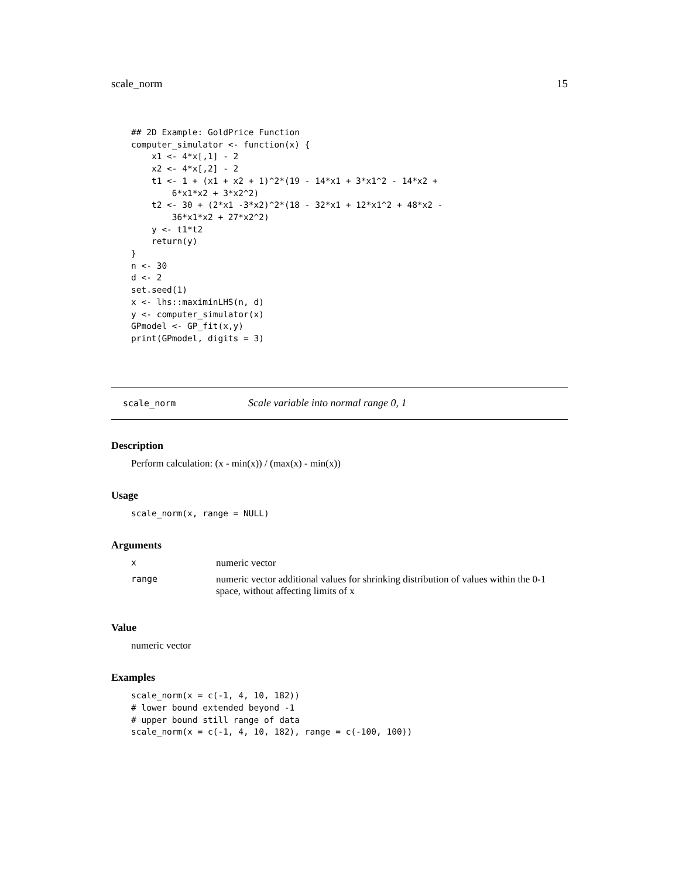scale_norm 15
## 2D Example: GoldPrice Function
computer_simulator <- function(x) {
    x1 <- 4*x[,1] - 2
    x2 <- 4*x[,2] - 2
    t1 <- 1 + (x1 + x2 + 1)^2*(19 - 14*x1 + 3*x1^2 - 14*x2 +
        6*x1*x2 + 3*x2^2)
    t2 <- 30 + (2*x1 -3*x2)^2*(18 - 32*x1 + 12*x1^2 + 48*x2 -
        36*x1*x2 + 27*x2^2)
    y <- t1*t2
    return(y)
}
n <- 30
d <- 2
set.seed(1)
x <- lhs::maximinLHS(n, d)
y <- computer_simulator(x)
GPmodel <- GP_fit(x,y)
print(GPmodel, digits = 3)
scale_norm Scale variable into normal range 0, 1
Description
Perform calculation: (x - min(x)) / (max(x) - min(x))
Usage
scale_norm(x, range = NULL)
Arguments
| x | numeric vector |
| range | numeric vector additional values for shrinking distribution of values within the 0-1 space, without affecting limits of x |
Value
numeric vector
Examples
scale_norm(x = c(-1, 4, 10, 182))
# lower bound extended beyond -1
# upper bound still range of data
scale_norm(x = c(-1, 4, 10, 182), range = c(-100, 100))